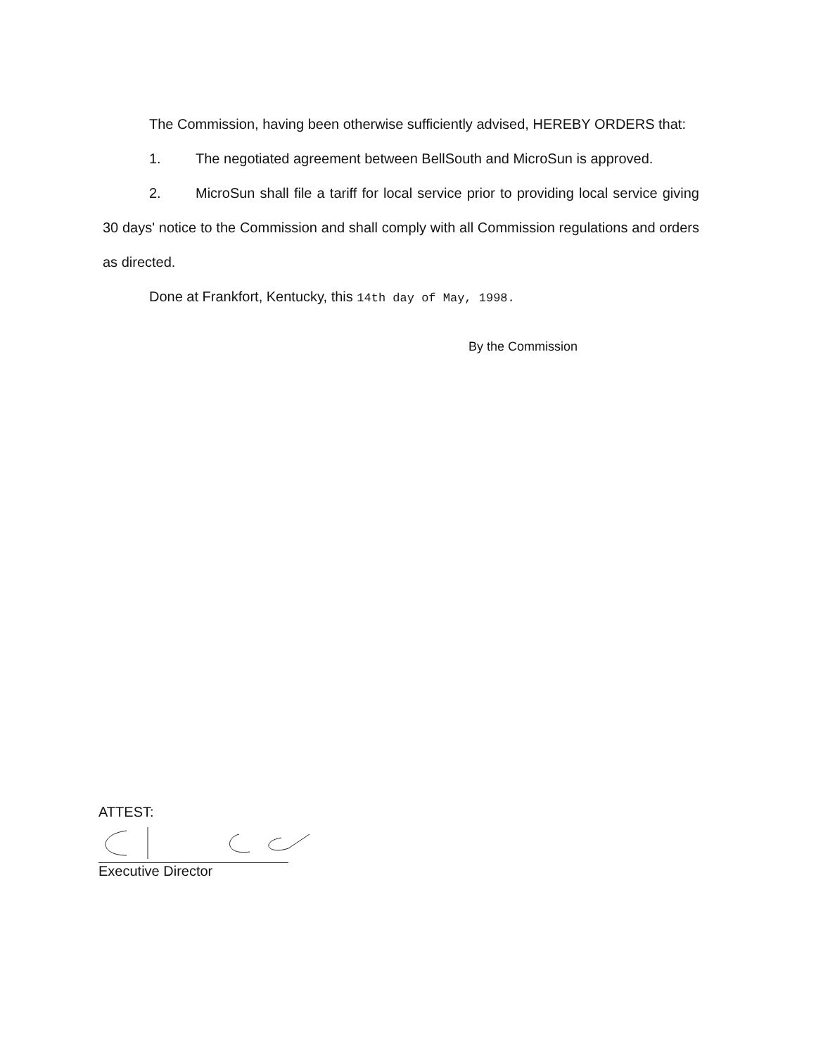The Commission, having been otherwise sufficiently advised, HEREBY ORDERS that:
1. The negotiated agreement between BellSouth and MicroSun is approved.
2. MicroSun shall file a tariff for local service prior to providing local service giving 30 days' notice to the Commission and shall comply with all Commission regulations and orders as directed.
Done at Frankfort, Kentucky, this 14th day of May, 1998.
By the Commission
ATTEST:
Executive Director